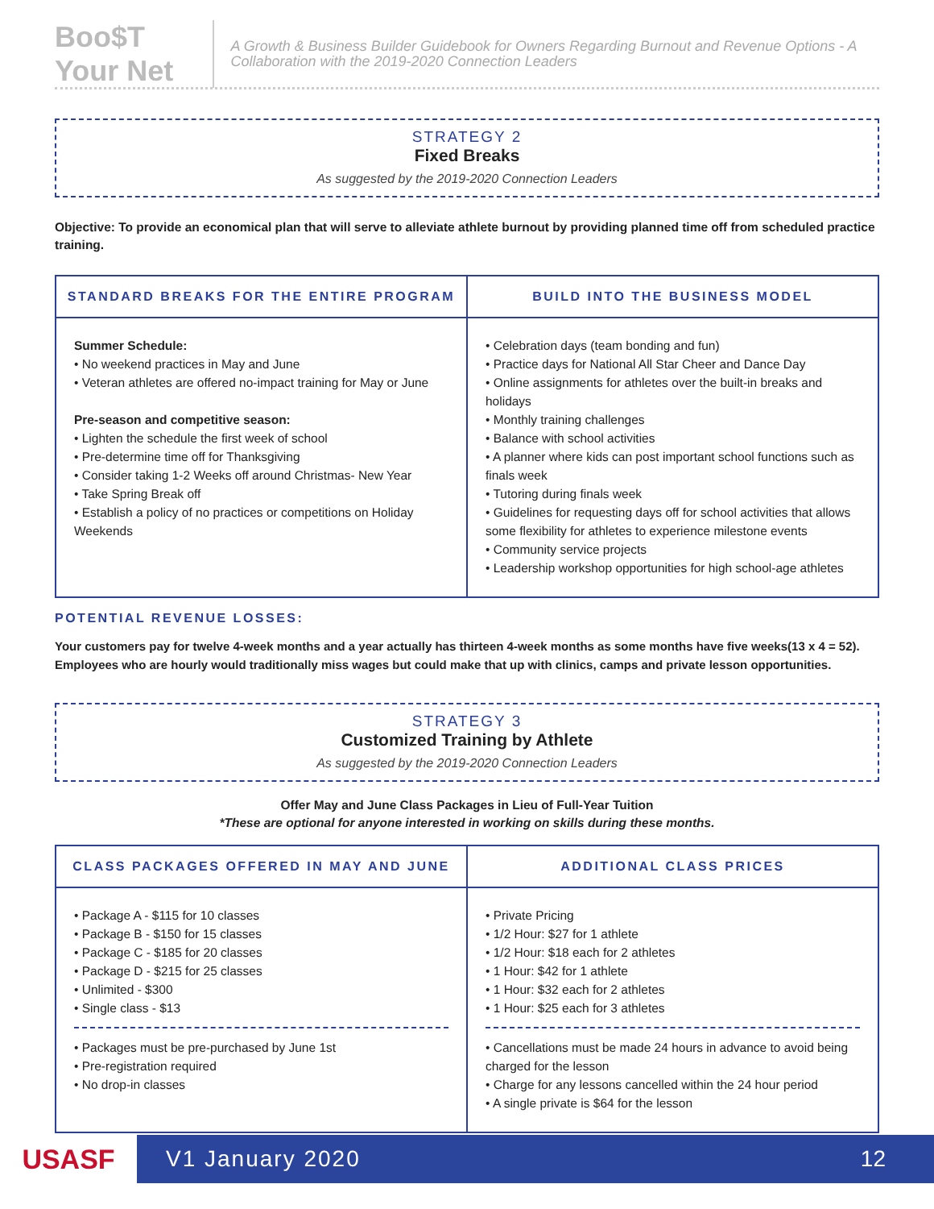Boo$T Your Net
A Growth & Business Builder Guidebook for Owners Regarding Burnout and Revenue Options - A Collaboration with the 2019-2020 Connection Leaders
STRATEGY 2
Fixed Breaks
As suggested by the 2019-2020 Connection Leaders
Objective: To provide an economical plan that will serve to alleviate athlete burnout by providing planned time off from scheduled practice training.
| STANDARD BREAKS FOR THE ENTIRE PROGRAM | BUILD INTO THE BUSINESS MODEL |
| --- | --- |
| Summer Schedule: • No weekend practices in May and June • Veteran athletes are offered no-impact training for May or June Pre-season and competitive season: • Lighten the schedule the first week of school • Pre-determine time off for Thanksgiving • Consider taking 1-2 Weeks off around Christmas- New Year • Take Spring Break off • Establish a policy of no practices or competitions on Holiday Weekends | • Celebration days (team bonding and fun) • Practice days for National All Star Cheer and Dance Day • Online assignments for athletes over the built-in breaks and holidays • Monthly training challenges • Balance with school activities • A planner where kids can post important school functions such as finals week • Tutoring during finals week • Guidelines for requesting days off for school activities that allows some flexibility for athletes to experience milestone events • Community service projects • Leadership workshop opportunities for high school-age athletes |
POTENTIAL REVENUE LOSSES:
Your customers pay for twelve 4-week months and a year actually has thirteen 4-week months as some months have five weeks(13 x 4 = 52). Employees who are hourly would traditionally miss wages but could make that up with clinics, camps and private lesson opportunities.
STRATEGY 3
Customized Training by Athlete
As suggested by the 2019-2020 Connection Leaders
Offer May and June Class Packages in Lieu of Full-Year Tuition
*These are optional for anyone interested in working on skills during these months.
| CLASS PACKAGES OFFERED IN MAY AND JUNE | ADDITIONAL CLASS PRICES |
| --- | --- |
| • Package A - $115 for 10 classes • Package B - $150 for 15 classes • Package C - $185 for 20 classes • Package D - $215 for 25 classes • Unlimited - $300 • Single class - $13 • Packages must be pre-purchased by June 1st • Pre-registration required • No drop-in classes | • Private Pricing • 1/2 Hour: $27 for 1 athlete • 1/2 Hour: $18 each for 2 athletes • 1 Hour: $42 for 1 athlete • 1 Hour: $32 each for 2 athletes • 1 Hour: $25 each for 3 athletes • Cancellations must be made 24 hours in advance to avoid being charged for the lesson • Charge for any lessons cancelled within the 24 hour period • A single private is $64 for the lesson |
USASF
V1 January 2020 12